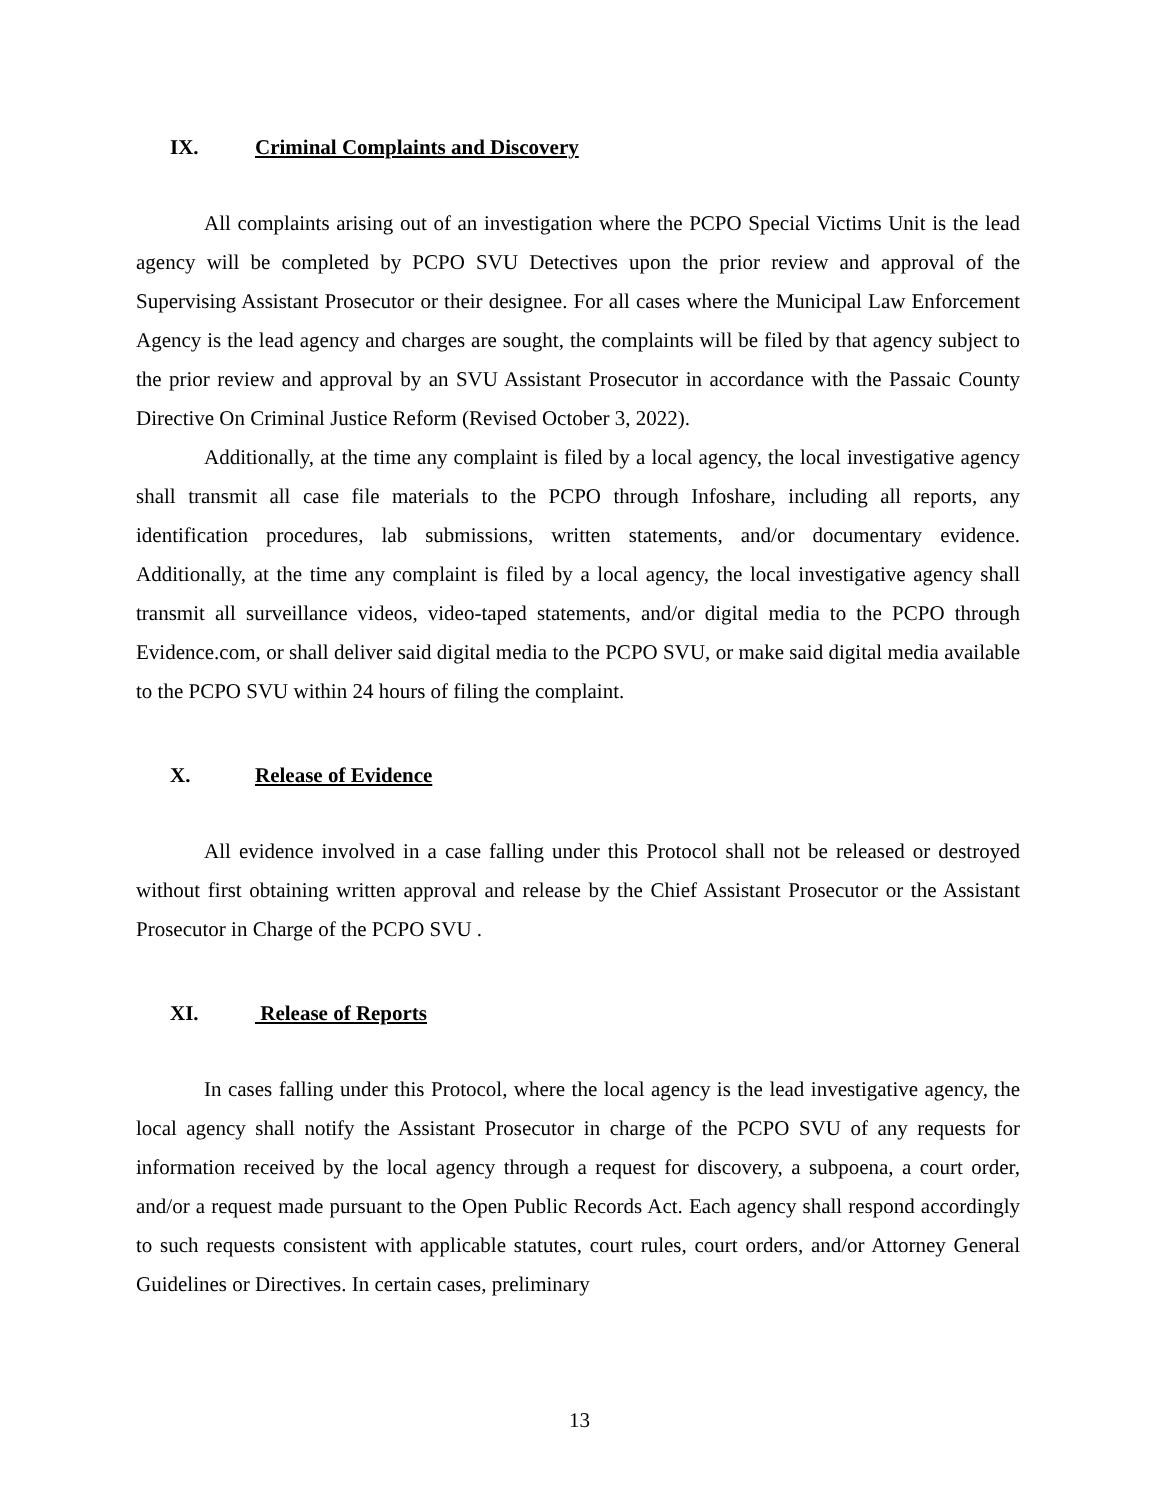IX. Criminal Complaints and Discovery
All complaints arising out of an investigation where the PCPO Special Victims Unit is the lead agency will be completed by PCPO SVU Detectives upon the prior review and approval of the Supervising Assistant Prosecutor or their designee. For all cases where the Municipal Law Enforcement Agency is the lead agency and charges are sought, the complaints will be filed by that agency subject to the prior review and approval by an SVU Assistant Prosecutor in accordance with the Passaic County Directive On Criminal Justice Reform (Revised October 3, 2022).
Additionally, at the time any complaint is filed by a local agency, the local investigative agency shall transmit all case file materials to the PCPO through Infoshare, including all reports, any identification procedures, lab submissions, written statements, and/or documentary evidence. Additionally, at the time any complaint is filed by a local agency, the local investigative agency shall transmit all surveillance videos, video-taped statements, and/or digital media to the PCPO through Evidence.com, or shall deliver said digital media to the PCPO SVU, or make said digital media available to the PCPO SVU within 24 hours of filing the complaint.
X. Release of Evidence
All evidence involved in a case falling under this Protocol shall not be released or destroyed without first obtaining written approval and release by the Chief Assistant Prosecutor or the Assistant Prosecutor in Charge of the PCPO SVU .
XI. Release of Reports
In cases falling under this Protocol, where the local agency is the lead investigative agency, the local agency shall notify the Assistant Prosecutor in charge of the PCPO SVU of any requests for information received by the local agency through a request for discovery, a subpoena, a court order, and/or a request made pursuant to the Open Public Records Act. Each agency shall respond accordingly to such requests consistent with applicable statutes, court rules, court orders, and/or Attorney General Guidelines or Directives. In certain cases, preliminary
13